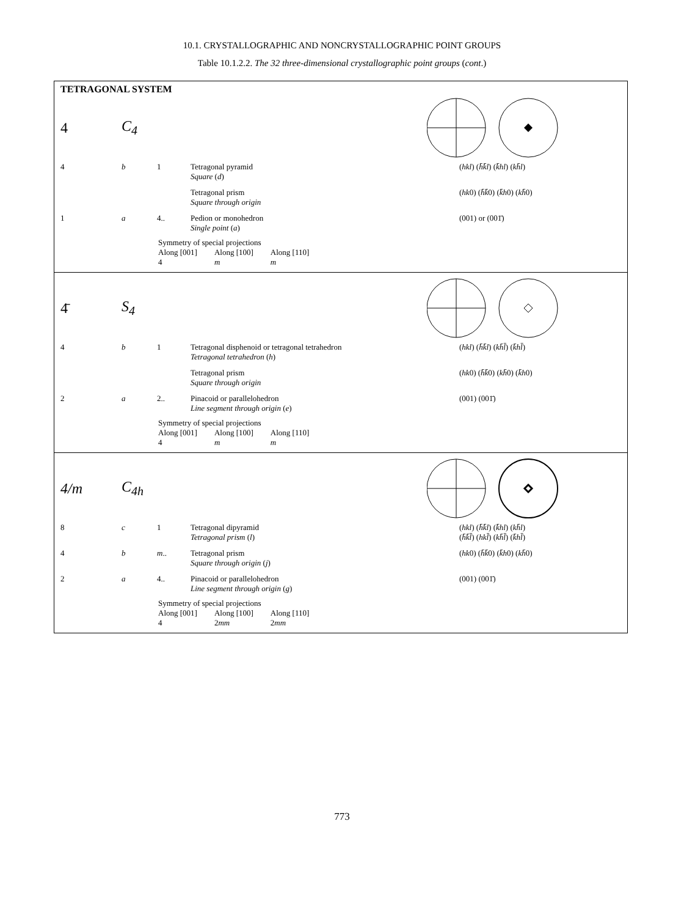10.1. CRYSTALLOGRAPHIC AND NONCRYSTALLOGRAPHIC POINT GROUPS
Table 10.1.2.2. The 32 three-dimensional crystallographic point groups (cont.)
TETRAGONAL SYSTEM
4 C<sub>4</sub>
| 4 | b | 1 | Tetragonal pyramid Square ( d ) | ( hkl ) ( h̄k̄l ) ( k̄hl ) ( kh̄l ) |
| | | | Tetragonal prism Square through origin | ( hk 0) ( h̄k̄ 0) ( k̄h 0) ( kh̄ 0) |
| 1 | a | 4.. | Pedion or monohedron Single point ( a ) | (001) or (001̄) |
Symmetry of special projections
Along [001]
4 Along [100]
m Along [110]
m
4̄ S<sub>4</sub>
| 4 | b | 1 | Tetragonal disphenoid or tetragonal tetrahedron Tetragonal tetrahedron ( h ) | ( hkl ) ( h̄k̄l ) ( kh̄l̄ ) ( k̄hl̄ ) |
| | | | Tetragonal prism Square through origin | ( hk 0) ( h̄k̄ 0) ( kh̄ 0) ( k̄h 0) |
| 2 | a | 2.. | Pinacoid or parallelohedron Line segment through origin ( e ) | (001) (001̄) |
Symmetry of special projections
Along [001]
4 Along [100]
m Along [110]
m
4/m C<sub>4h</sub>
| 8 | c | 1 | Tetragonal dipyramid Tetragonal prism ( l ) | ( hkl ) ( h̄k̄l ) ( k̄hl ) ( kh̄l ) ( h̄k̄l̄ ) ( hkl̄ ) ( kh̄l̄ ) ( k̄hl̄ ) |
| 4 | b | m .. | Tetragonal prism Square through origin ( j ) | ( hk 0) ( h̄k̄ 0) ( k̄h 0) ( kh̄ 0) |
| 2 | a | 4.. | Pinacoid or parallelohedron Line segment through origin ( g ) | (001) (001̄) |
Symmetry of special projections
Along [001]
4 Along [100]
2mm Along [110]
2mm
773